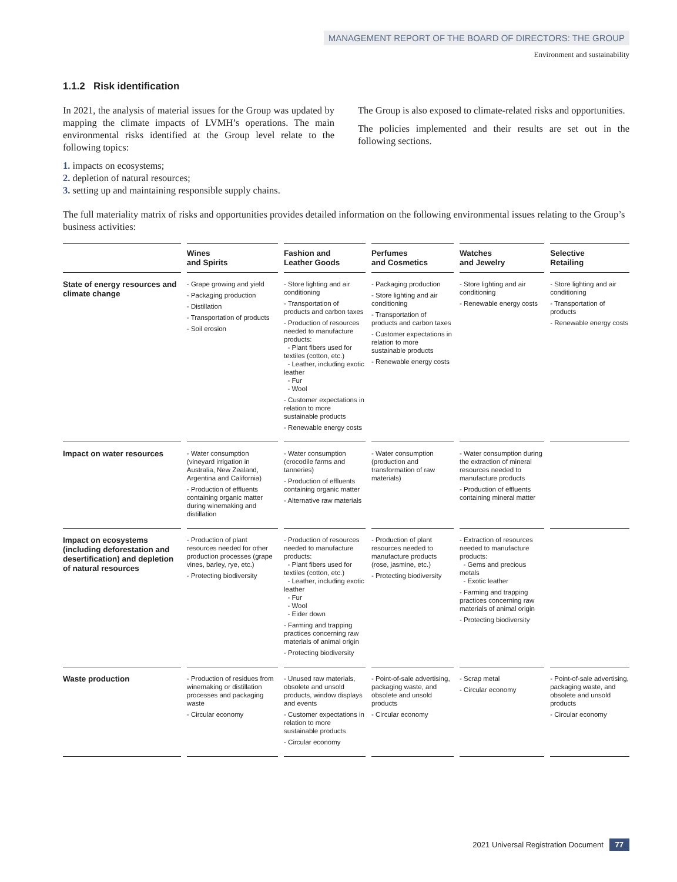MANAGEMENT REPORT OF THE BOARD OF DIRECTORS: THE GROUP
Environment and sustainability
1.1.2 Risk identification
In 2021, the analysis of material issues for the Group was updated by mapping the climate impacts of LVMH’s operations. The main environmental risks identified at the Group level relate to the following topics:
1. impacts on ecosystems;
2. depletion of natural resources;
3. setting up and maintaining responsible supply chains.
The Group is also exposed to climate-related risks and opportunities.
The policies implemented and their results are set out in the following sections.
The full materiality matrix of risks and opportunities provides detailed information on the following environmental issues relating to the Group’s business activities:
| | Wines and Spirits | Fashion and Leather Goods | Perfumes and Cosmetics | Watches and Jewelry | Selective Retailing |
| --- | --- | --- | --- | --- | --- |
| State of energy resources and climate change | - Grape growing and yield - Packaging production - Distillation - Transportation of products - Soil erosion | - Store lighting and air conditioning - Transportation of products and carbon taxes - Production of resources needed to manufacture products: - Plant fibers used for textiles (cotton, etc.) - Leather, including exotic leather - Fur - Wool - Customer expectations in relation to more sustainable products - Renewable energy costs | - Packaging production - Store lighting and air conditioning - Transportation of products and carbon taxes - Customer expectations in relation to more sustainable products - Renewable energy costs | - Store lighting and air conditioning - Renewable energy costs | - Store lighting and air conditioning - Transportation of products - Renewable energy costs |
| Impact on water resources | - Water consumption (vineyard irrigation in Australia, New Zealand, Argentina and California) - Production of effluents containing organic matter during winemaking and distillation | - Water consumption (crocodile farms and tanneries) - Production of effluents containing organic matter - Alternative raw materials | - Water consumption (production and transformation of raw materials) | - Water consumption during the extraction of mineral resources needed to manufacture products - Production of effluents containing mineral matter | |
| Impact on ecosystems (including deforestation and desertification) and depletion of natural resources | - Production of plant resources needed for other production processes (grape vines, barley, rye, etc.) - Protecting biodiversity | - Production of resources needed to manufacture products: - Plant fibers used for textiles (cotton, etc.) - Leather, including exotic leather - Fur - Wool - Eider down - Farming and trapping practices concerning raw materials of animal origin - Protecting biodiversity | - Production of plant resources needed to manufacture products (rose, jasmine, etc.) - Protecting biodiversity | - Extraction of resources needed to manufacture products: - Gems and precious metals - Exotic leather - Farming and trapping practices concerning raw materials of animal origin - Protecting biodiversity | |
| Waste production | - Production of residues from winemaking or distillation processes and packaging waste - Circular economy | - Unused raw materials, obsolete and unsold products, window displays and events - Customer expectations in relation to more sustainable products - Circular economy | - Point-of-sale advertising, packaging waste, and obsolete and unsold products - Circular economy | - Scrap metal - Circular economy | - Point-of-sale advertising, packaging waste, and obsolete and unsold products - Circular economy |
2021 Universal Registration Document 77